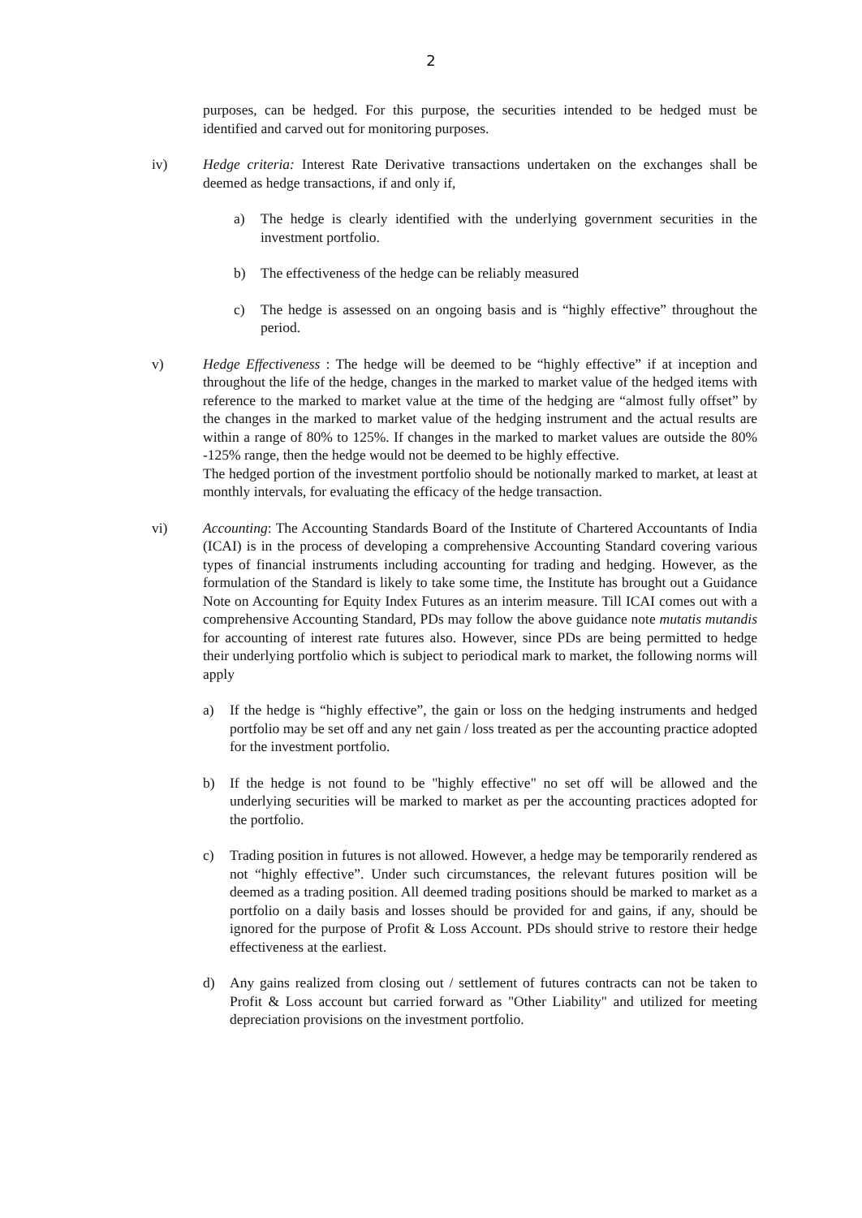2
purposes, can be hedged. For this purpose, the securities intended to be hedged must be identified and carved out for monitoring purposes.
iv) Hedge criteria: Interest Rate Derivative transactions undertaken on the exchanges shall be deemed as hedge transactions, if and only if,
a) The hedge is clearly identified with the underlying government securities in the investment portfolio.
b) The effectiveness of the hedge can be reliably measured
c) The hedge is assessed on an ongoing basis and is “highly effective” throughout the period.
v) Hedge Effectiveness : The hedge will be deemed to be “highly effective” if at inception and throughout the life of the hedge, changes in the marked to market value of the hedged items with reference to the marked to market value at the time of the hedging are “almost fully offset” by the changes in the marked to market value of the hedging instrument and the actual results are within a range of 80% to 125%. If changes in the marked to market values are outside the 80% -125% range, then the hedge would not be deemed to be highly effective.
The hedged portion of the investment portfolio should be notionally marked to market, at least at monthly intervals, for evaluating the efficacy of the hedge transaction.
vi) Accounting: The Accounting Standards Board of the Institute of Chartered Accountants of India (ICAI) is in the process of developing a comprehensive Accounting Standard covering various types of financial instruments including accounting for trading and hedging. However, as the formulation of the Standard is likely to take some time, the Institute has brought out a Guidance Note on Accounting for Equity Index Futures as an interim measure. Till ICAI comes out with a comprehensive Accounting Standard, PDs may follow the above guidance note mutatis mutandis for accounting of interest rate futures also. However, since PDs are being permitted to hedge their underlying portfolio which is subject to periodical mark to market, the following norms will apply
a) If the hedge is “highly effective”, the gain or loss on the hedging instruments and hedged portfolio may be set off and any net gain / loss treated as per the accounting practice adopted for the investment portfolio.
b) If the hedge is not found to be "highly effective" no set off will be allowed and the underlying securities will be marked to market as per the accounting practices adopted for the portfolio.
c) Trading position in futures is not allowed. However, a hedge may be temporarily rendered as not “highly effective”. Under such circumstances, the relevant futures position will be deemed as a trading position. All deemed trading positions should be marked to market as a portfolio on a daily basis and losses should be provided for and gains, if any, should be ignored for the purpose of Profit & Loss Account. PDs should strive to restore their hedge effectiveness at the earliest.
d) Any gains realized from closing out / settlement of futures contracts can not be taken to Profit & Loss account but carried forward as "Other Liability" and utilized for meeting depreciation provisions on the investment portfolio.